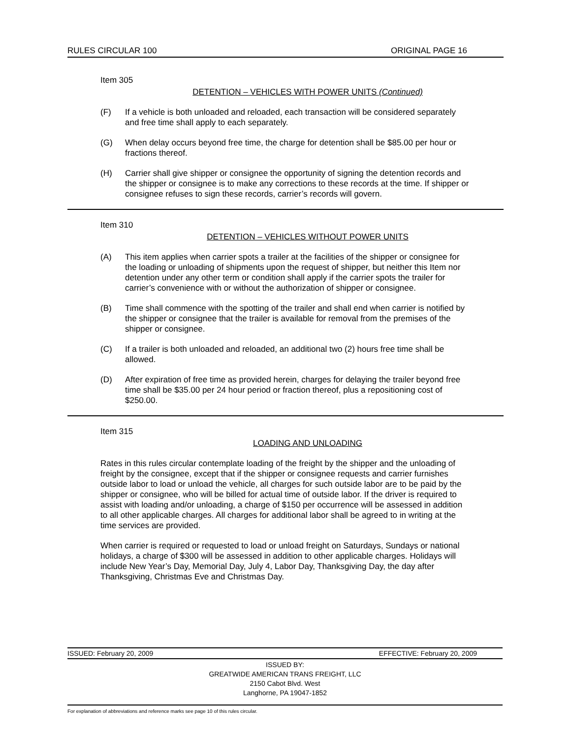RULES CIRCULAR 100 ORIGINAL PAGE 16
Item 305
DETENTION – VEHICLES WITH POWER UNITS (Continued)
(F) If a vehicle is both unloaded and reloaded, each transaction will be considered separately and free time shall apply to each separately.
(G) When delay occurs beyond free time, the charge for detention shall be $85.00 per hour or fractions thereof.
(H) Carrier shall give shipper or consignee the opportunity of signing the detention records and the shipper or consignee is to make any corrections to these records at the time. If shipper or consignee refuses to sign these records, carrier’s records will govern.
Item 310
DETENTION – VEHICLES WITHOUT POWER UNITS
(A) This item applies when carrier spots a trailer at the facilities of the shipper or consignee for the loading or unloading of shipments upon the request of shipper, but neither this Item nor detention under any other term or condition shall apply if the carrier spots the trailer for carrier’s convenience with or without the authorization of shipper or consignee.
(B) Time shall commence with the spotting of the trailer and shall end when carrier is notified by the shipper or consignee that the trailer is available for removal from the premises of the shipper or consignee.
(C) If a trailer is both unloaded and reloaded, an additional two (2) hours free time shall be allowed.
(D) After expiration of free time as provided herein, charges for delaying the trailer beyond free time shall be $35.00 per 24 hour period or fraction thereof, plus a repositioning cost of $250.00.
Item 315
LOADING AND UNLOADING
Rates in this rules circular contemplate loading of the freight by the shipper and the unloading of freight by the consignee, except that if the shipper or consignee requests and carrier furnishes outside labor to load or unload the vehicle, all charges for such outside labor are to be paid by the shipper or consignee, who will be billed for actual time of outside labor. If the driver is required to assist with loading and/or unloading, a charge of $150 per occurrence will be assessed in addition to all other applicable charges. All charges for additional labor shall be agreed to in writing at the time services are provided.
When carrier is required or requested to load or unload freight on Saturdays, Sundays or national holidays, a charge of $300 will be assessed in addition to other applicable charges. Holidays will include New Year’s Day, Memorial Day, July 4, Labor Day, Thanksgiving Day, the day after Thanksgiving, Christmas Eve and Christmas Day.
ISSUED: February 20, 2009 EFFECTIVE: February 20, 2009
ISSUED BY:
GREATWIDE AMERICAN TRANS FREIGHT, LLC
2150 Cabot Blvd. West
Langhorne, PA 19047-1852
For explanation of abbreviations and reference marks see page 10 of this rules circular.